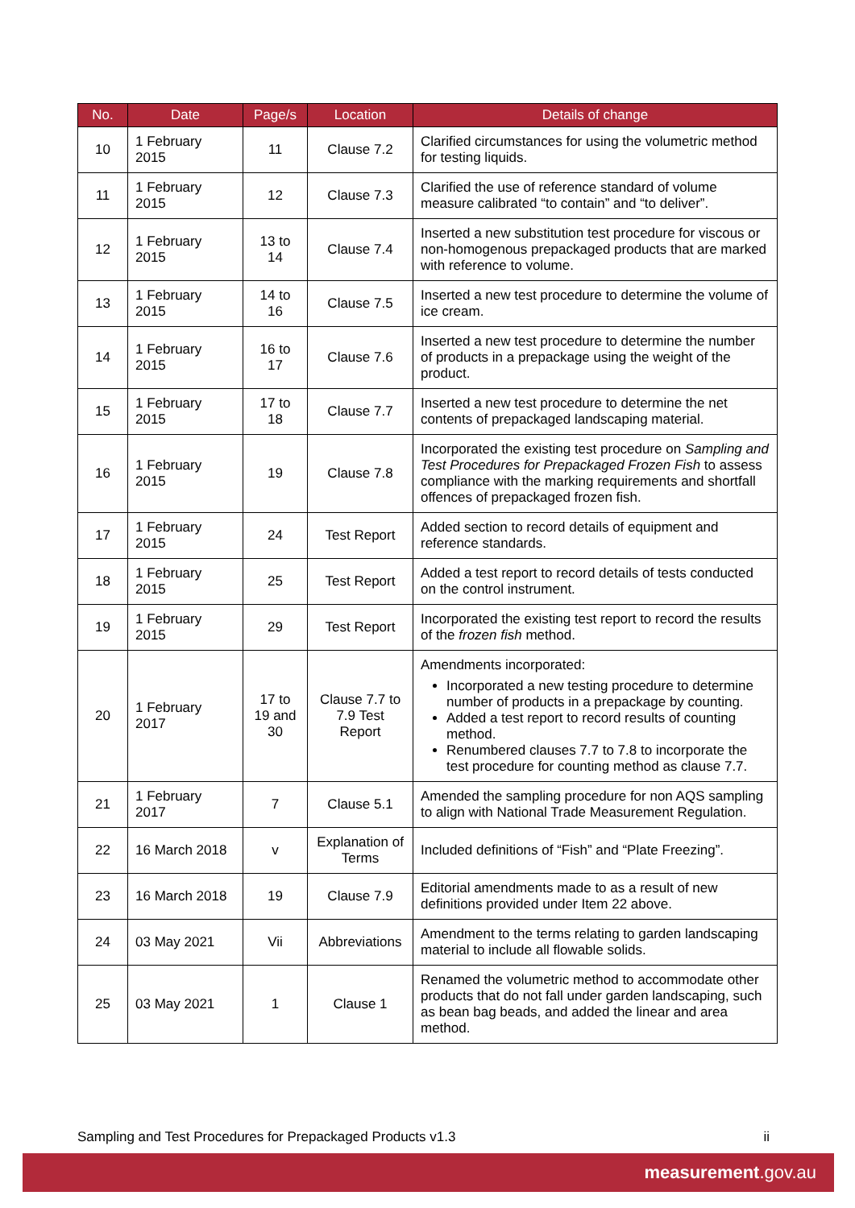| No. | Date | Page/s | Location | Details of change |
| --- | --- | --- | --- | --- |
| 10 | 1 February 2015 | 11 | Clause 7.2 | Clarified circumstances for using the volumetric method for testing liquids. |
| 11 | 1 February 2015 | 12 | Clause 7.3 | Clarified the use of reference standard of volume measure calibrated “to contain” and “to deliver”. |
| 12 | 1 February 2015 | 13 to 14 | Clause 7.4 | Inserted a new substitution test procedure for viscous or non-homogenous prepackaged products that are marked with reference to volume. |
| 13 | 1 February 2015 | 14 to 16 | Clause 7.5 | Inserted a new test procedure to determine the volume of ice cream. |
| 14 | 1 February 2015 | 16 to 17 | Clause 7.6 | Inserted a new test procedure to determine the number of products in a prepackage using the weight of the product. |
| 15 | 1 February 2015 | 17 to 18 | Clause 7.7 | Inserted a new test procedure to determine the net contents of prepackaged landscaping material. |
| 16 | 1 February 2015 | 19 | Clause 7.8 | Incorporated the existing test procedure on Sampling and Test Procedures for Prepackaged Frozen Fish to assess compliance with the marking requirements and shortfall offences of prepackaged frozen fish. |
| 17 | 1 February 2015 | 24 | Test Report | Added section to record details of equipment and reference standards. |
| 18 | 1 February 2015 | 25 | Test Report | Added a test report to record details of tests conducted on the control instrument. |
| 19 | 1 February 2015 | 29 | Test Report | Incorporated the existing test report to record the results of the frozen fish method. |
| 20 | 1 February 2017 | 17 to 19 and 30 | Clause 7.7 to 7.9 Test Report | Amendments incorporated: Incorporated a new testing procedure to determine number of products in a prepackage by counting. Added a test report to record results of counting method. Renumbered clauses 7.7 to 7.8 to incorporate the test procedure for counting method as clause 7.7. |
| 21 | 1 February 2017 | 7 | Clause 5.1 | Amended the sampling procedure for non AQS sampling to align with National Trade Measurement Regulation. |
| 22 | 16 March 2018 | v | Explanation of Terms | Included definitions of “Fish” and “Plate Freezing”. |
| 23 | 16 March 2018 | 19 | Clause 7.9 | Editorial amendments made to as a result of new definitions provided under Item 22 above. |
| 24 | 03 May 2021 | Vii | Abbreviations | Amendment to the terms relating to garden landscaping material to include all flowable solids. |
| 25 | 03 May 2021 | 1 | Clause 1 | Renamed the volumetric method to accommodate other products that do not fall under garden landscaping, such as bean bag beads, and added the linear and area method. |
Sampling and Test Procedures for Prepackaged Products v1.3 ii
measurement.gov.au